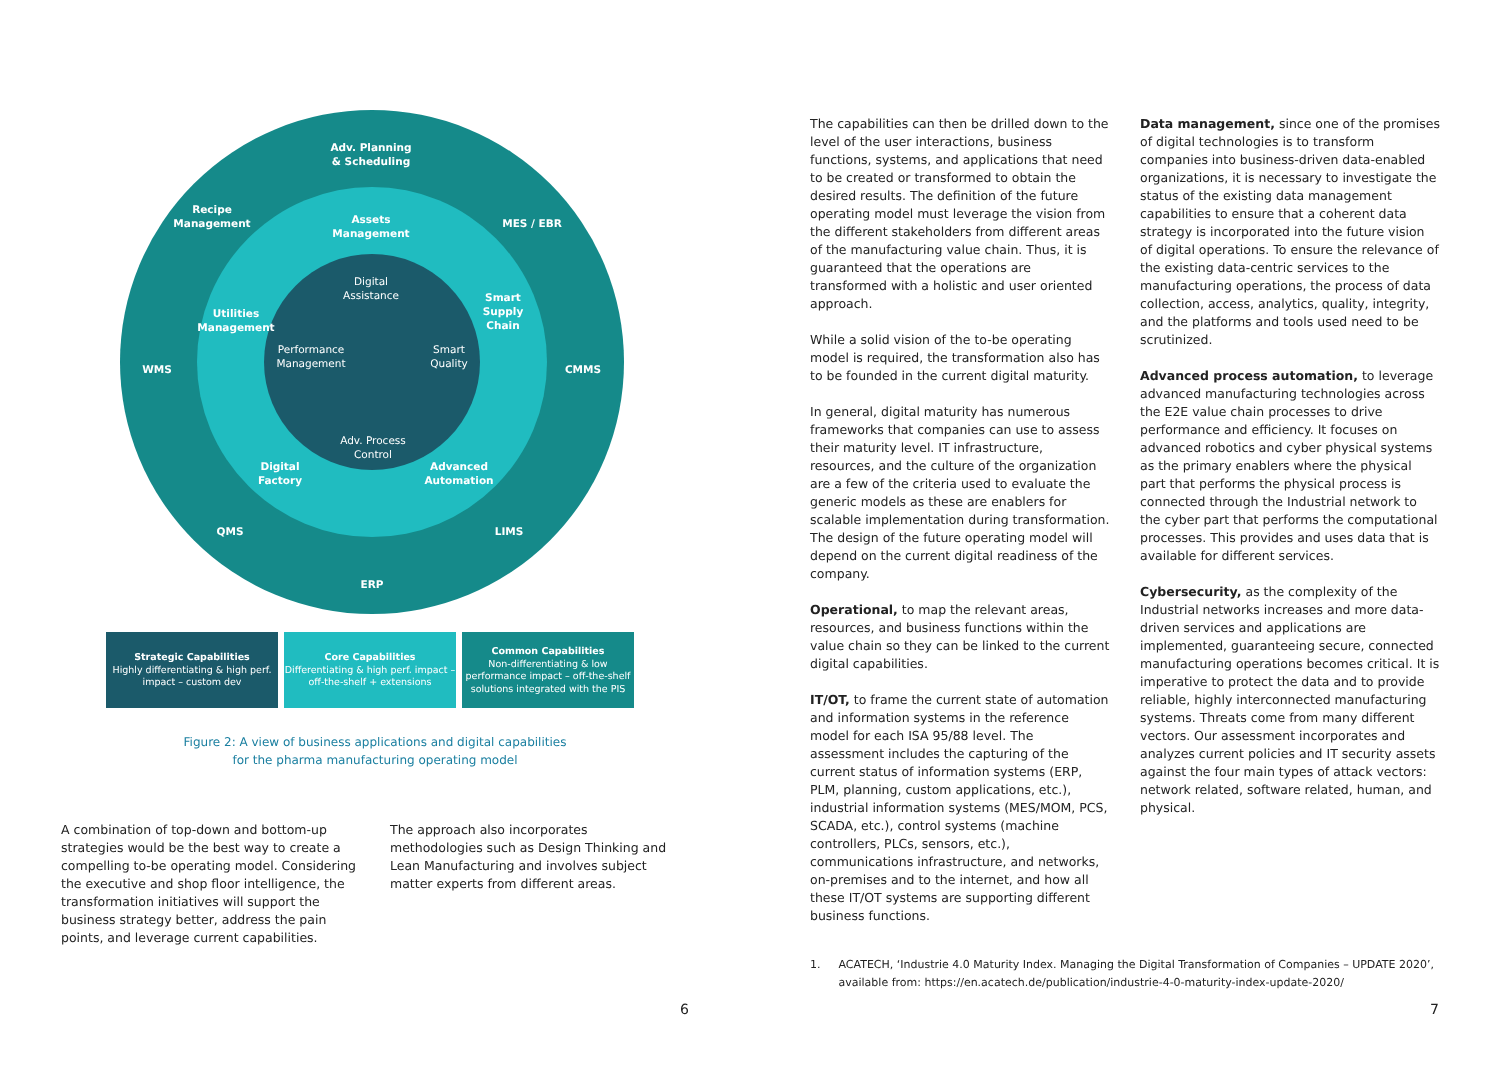Adv. Planning
& Scheduling
Recipe
Management
MES / EBR
Assets
Management
Digital
Assistance
Smart
Supply
Chain
Utilities
Management
Performance
Management
Smart
Quality
WMS CMMS
Adv. Process
Control
Digital
Factory
Advanced
Automation
QMS LIMS
ERP
Strategic Capabilities
Highly differentiating & high perf. impact – custom dev
Core Capabilities
Differentiating & high perf. impact – off-the-shelf + extensions
Common Capabilities
Non-differentiating & low performance impact – off-the-shelf solutions integrated with the PIS
Figure 2: A view of business applications and digital capabilities
for the pharma manufacturing operating model
A combination of top-down and bottom-up strategies would be the best way to create a compelling to-be operating model. Considering the executive and shop floor intelligence, the transformation initiatives will support the business strategy better, address the pain points, and leverage current capabilities.
The approach also incorporates methodologies such as Design Thinking and Lean Manufacturing and involves subject matter experts from different areas.
6
The capabilities can then be drilled down to the level of the user interactions, business functions, systems, and applications that need to be created or transformed to obtain the desired results. The definition of the future operating model must leverage the vision from the different stakeholders from different areas of the manufacturing value chain. Thus, it is guaranteed that the operations are transformed with a holistic and user oriented approach.
While a solid vision of the to-be operating model is required, the transformation also has to be founded in the current digital maturity.
In general, digital maturity has numerous frameworks that companies can use to assess their maturity level. IT infrastructure, resources, and the culture of the organization are a few of the criteria used to evaluate the generic models as these are enablers for scalable implementation during transformation. The design of the future operating model will depend on the current digital readiness of the company.
Operational, to map the relevant areas, resources, and business functions within the value chain so they can be linked to the current digital capabilities.
IT/OT, to frame the current state of automation and information systems in the reference model for each ISA 95/88 level. The assessment includes the capturing of the current status of information systems (ERP, PLM, planning, custom applications, etc.), industrial information systems (MES/MOM, PCS, SCADA, etc.), control systems (machine controllers, PLCs, sensors, etc.), communications infrastructure, and networks, on-premises and to the internet, and how all these IT/OT systems are supporting different business functions.
Data management, since one of the promises of digital technologies is to transform companies into business-driven data-enabled organizations, it is necessary to investigate the status of the existing data management capabilities to ensure that a coherent data strategy is incorporated into the future vision of digital operations. To ensure the relevance of the existing data-centric services to the manufacturing operations, the process of data collection, access, analytics, quality, integrity, and the platforms and tools used need to be scrutinized.
Advanced process automation, to leverage advanced manufacturing technologies across the E2E value chain processes to drive performance and efficiency. It focuses on advanced robotics and cyber physical systems as the primary enablers where the physical part that performs the physical process is connected through the Industrial network to the cyber part that performs the computational processes. This provides and uses data that is available for different services.
Cybersecurity, as the complexity of the Industrial networks increases and more data-driven services and applications are implemented, guaranteeing secure, connected manufacturing operations becomes critical. It is imperative to protect the data and to provide reliable, highly interconnected manufacturing systems. Threats come from many different vectors. Our assessment incorporates and analyzes current policies and IT security assets against the four main types of attack vectors: network related, software related, human, and physical.
1. ACATECH, ‘Industrie 4.0 Maturity Index. Managing the Digital Transformation of Companies – UPDATE 2020’, available from: https://en.acatech.de/publication/industrie-4-0-maturity-index-update-2020/
7